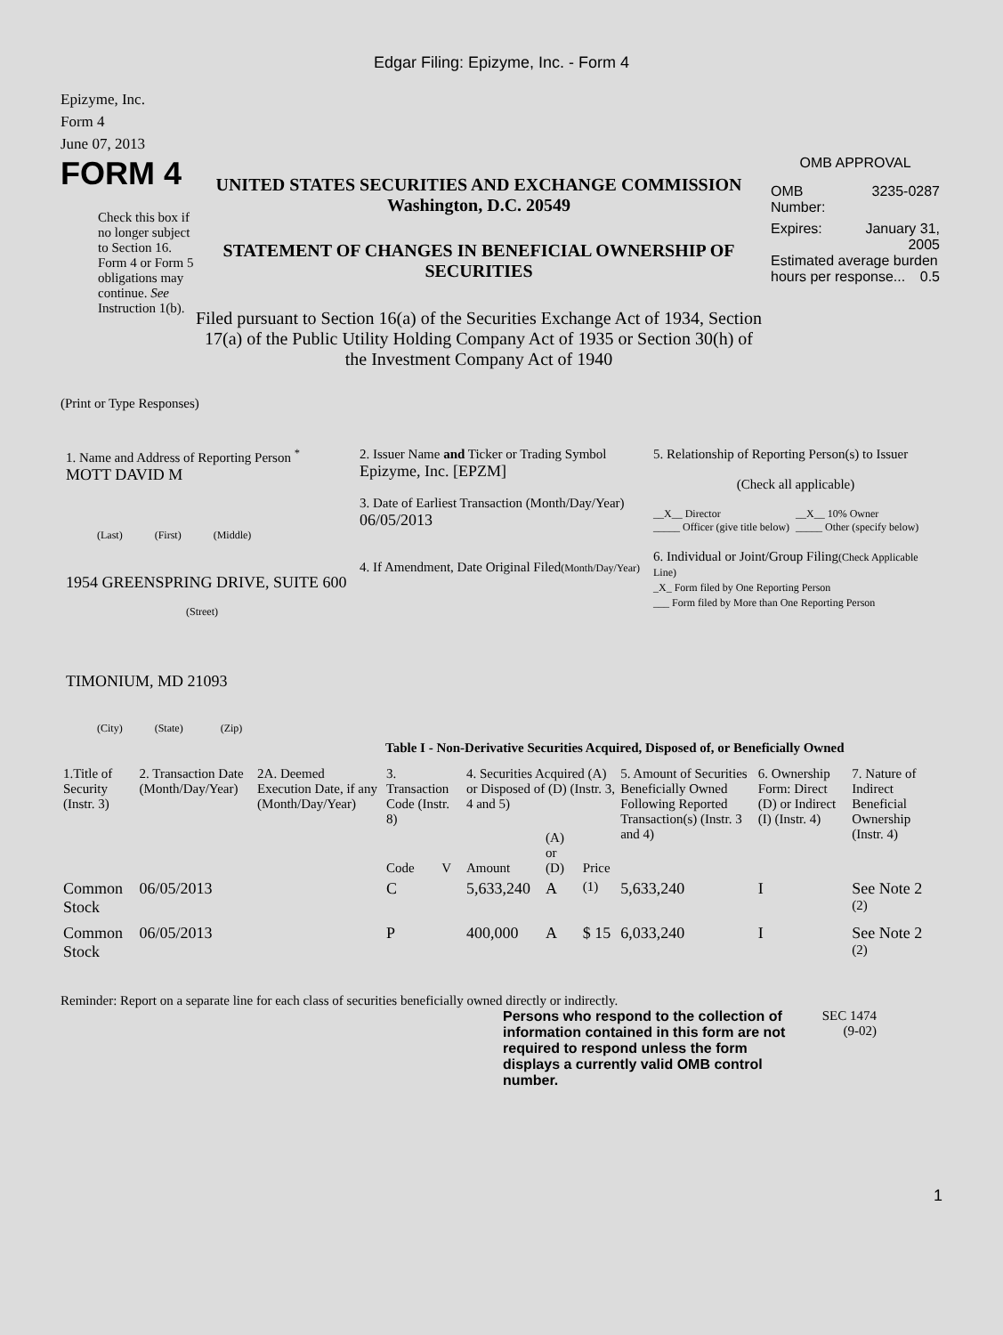Edgar Filing: Epizyme, Inc. - Form 4
Epizyme, Inc.
Form 4
June 07, 2013
FORM 4
Check this box if no longer subject to Section 16. Form 4 or Form 5 obligations may continue. See Instruction 1(b).
UNITED STATES SECURITIES AND EXCHANGE COMMISSION
Washington, D.C. 20549
STATEMENT OF CHANGES IN BENEFICIAL OWNERSHIP OF SECURITIES
Filed pursuant to Section 16(a) of the Securities Exchange Act of 1934, Section 17(a) of the Public Utility Holding Company Act of 1935 or Section 30(h) of the Investment Company Act of 1940
OMB APPROVAL
OMB
Number: 3235-0287
Expires: January 31,
2005
Estimated average burden hours per response... 0.5
(Print or Type Responses)
1. Name and Address of Reporting Person <sup>*</sup>
MOTT DAVID M
(Last) (First) (Middle)
1954 GREENSPRING DRIVE, SUITE 600
(Street)
TIMONIUM, MD 21093
(City) (State) (Zip)
2. Issuer Name and Ticker or Trading Symbol
Epizyme, Inc. [EPZM]
3. Date of Earliest Transaction (Month/Day/Year)
06/05/2013
4. If Amendment, Date Original Filed(Month/Day/Year)
5. Relationship of Reporting Person(s) to Issuer
(Check all applicable)
__X__ Director
_____ Officer (give title below)
__X__ 10% Owner
_____ Other (specify below)
6. Individual or Joint/Group Filing(Check Applicable Line)
_X_ Form filed by One Reporting Person
___ Form filed by More than One Reporting Person
Table I - Non-Derivative Securities Acquired, Disposed of, or Beneficially Owned
| 1.Title of Security (Instr. 3) | 2. Transaction Date (Month/Day/Year) | 2A. Deemed Execution Date, if any (Month/Day/Year) | 3. Transaction Code (Instr. 8) | | 4. Securities Acquired (A) or Disposed of (D) (Instr. 3, 4 and 5) | | | 5. Amount of Securities Beneficially Owned Following Reported Transaction(s) (Instr. 3 and 4) | 6. Ownership Form: Direct (D) or Indirect (I) (Instr. 4) | 7. Nature of Indirect Beneficial Ownership (Instr. 4) |
| --- | --- | --- | --- | --- | --- | --- | --- | --- | --- | --- |
| | | | Code | V | Amount | (A) or (D) | Price | | | |
| Common Stock | 06/05/2013 | | C | | 5,633,240 | A | <sup>(1)</sup> | 5,633,240 | I | See Note 2 <sup>(2)</sup> |
| Common Stock | 06/05/2013 | | P | | 400,000 | A | $ 15 | 6,033,240 | I | See Note 2 <sup>(2)</sup> |
Reminder: Report on a separate line for each class of securities beneficially owned directly or indirectly.
Persons who respond to the collection of information contained in this form are not required to respond unless the form displays a currently valid OMB control number.
SEC 1474
(9-02)
1